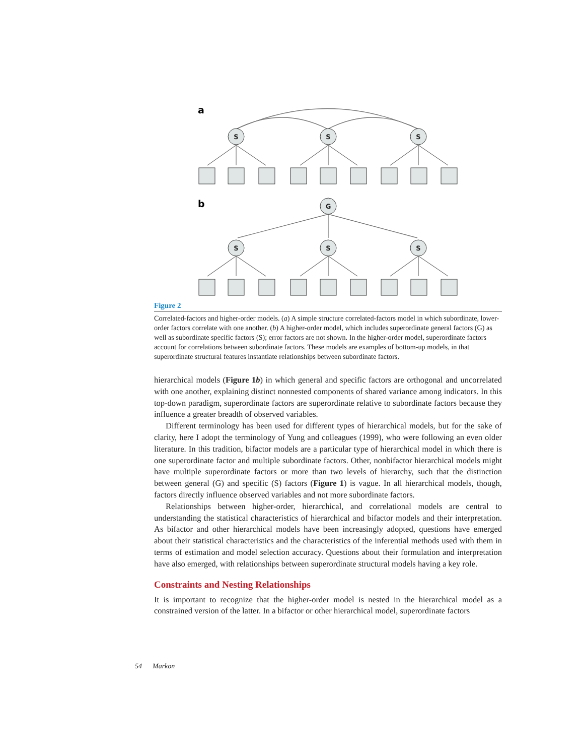S
S
S
G
S
S
S
a
b
Figure 2
Correlated-factors and higher-order models. (a) A simple structure correlated-factors model in which subordinate, lower-order factors correlate with one another. (b) A higher-order model, which includes superordinate general factors (G) as well as subordinate specific factors (S); error factors are not shown. In the higher-order model, superordinate factors account for correlations between subordinate factors. These models are examples of bottom-up models, in that superordinate structural features instantiate relationships between subordinate factors.
hierarchical models (Figure 1b) in which general and specific factors are orthogonal and uncorrelated with one another, explaining distinct nonnested components of shared variance among indicators. In this top-down paradigm, superordinate factors are superordinate relative to subordinate factors because they influence a greater breadth of observed variables.
Different terminology has been used for different types of hierarchical models, but for the sake of clarity, here I adopt the terminology of Yung and colleagues (1999), who were following an even older literature. In this tradition, bifactor models are a particular type of hierarchical model in which there is one superordinate factor and multiple subordinate factors. Other, nonbifactor hierarchical models might have multiple superordinate factors or more than two levels of hierarchy, such that the distinction between general (G) and specific (S) factors (Figure 1) is vague. In all hierarchical models, though, factors directly influence observed variables and not more subordinate factors.
Relationships between higher-order, hierarchical, and correlational models are central to understanding the statistical characteristics of hierarchical and bifactor models and their interpretation. As bifactor and other hierarchical models have been increasingly adopted, questions have emerged about their statistical characteristics and the characteristics of the inferential methods used with them in terms of estimation and model selection accuracy. Questions about their formulation and interpretation have also emerged, with relationships between superordinate structural models having a key role.
Constraints and Nesting Relationships
It is important to recognize that the higher-order model is nested in the hierarchical model as a constrained version of the latter. In a bifactor or other hierarchical model, superordinate factors
54 Markon